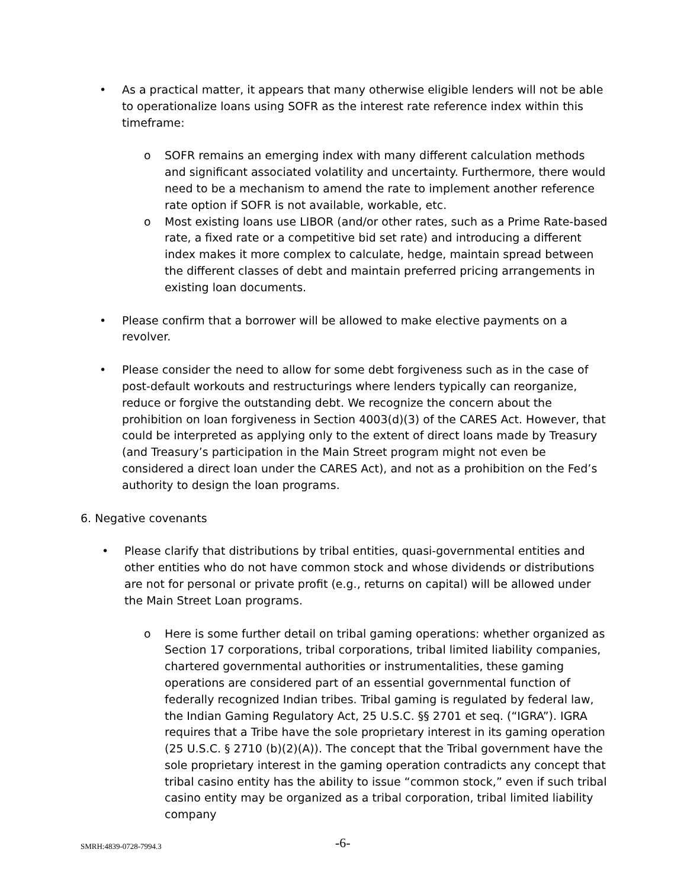• As a practical matter, it appears that many otherwise eligible lenders will not be able to operationalize loans using SOFR as the interest rate reference index within this timeframe:
o SOFR remains an emerging index with many different calculation methods and significant associated volatility and uncertainty. Furthermore, there would need to be a mechanism to amend the rate to implement another reference rate option if SOFR is not available, workable, etc.
o Most existing loans use LIBOR (and/or other rates, such as a Prime Rate-based rate, a fixed rate or a competitive bid set rate) and introducing a different index makes it more complex to calculate, hedge, maintain spread between the different classes of debt and maintain preferred pricing arrangements in existing loan documents.
• Please confirm that a borrower will be allowed to make elective payments on a revolver.
• Please consider the need to allow for some debt forgiveness such as in the case of post-default workouts and restructurings where lenders typically can reorganize, reduce or forgive the outstanding debt. We recognize the concern about the prohibition on loan forgiveness in Section 4003(d)(3) of the CARES Act. However, that could be interpreted as applying only to the extent of direct loans made by Treasury (and Treasury’s participation in the Main Street program might not even be considered a direct loan under the CARES Act), and not as a prohibition on the Fed’s authority to design the loan programs.
6. Negative covenants
• Please clarify that distributions by tribal entities, quasi-governmental entities and other entities who do not have common stock and whose dividends or distributions are not for personal or private profit (e.g., returns on capital) will be allowed under the Main Street Loan programs.
o Here is some further detail on tribal gaming operations: whether organized as Section 17 corporations, tribal corporations, tribal limited liability companies, chartered governmental authorities or instrumentalities, these gaming operations are considered part of an essential governmental function of federally recognized Indian tribes. Tribal gaming is regulated by federal law, the Indian Gaming Regulatory Act, 25 U.S.C. §§ 2701 et seq. (“IGRA”). IGRA requires that a Tribe have the sole proprietary interest in its gaming operation (25 U.S.C. § 2710 (b)(2)(A)). The concept that the Tribal government have the sole proprietary interest in the gaming operation contradicts any concept that tribal casino entity has the ability to issue “common stock,” even if such tribal casino entity may be organized as a tribal corporation, tribal limited liability company
SMRH:4839-0728-7994.3 -6-